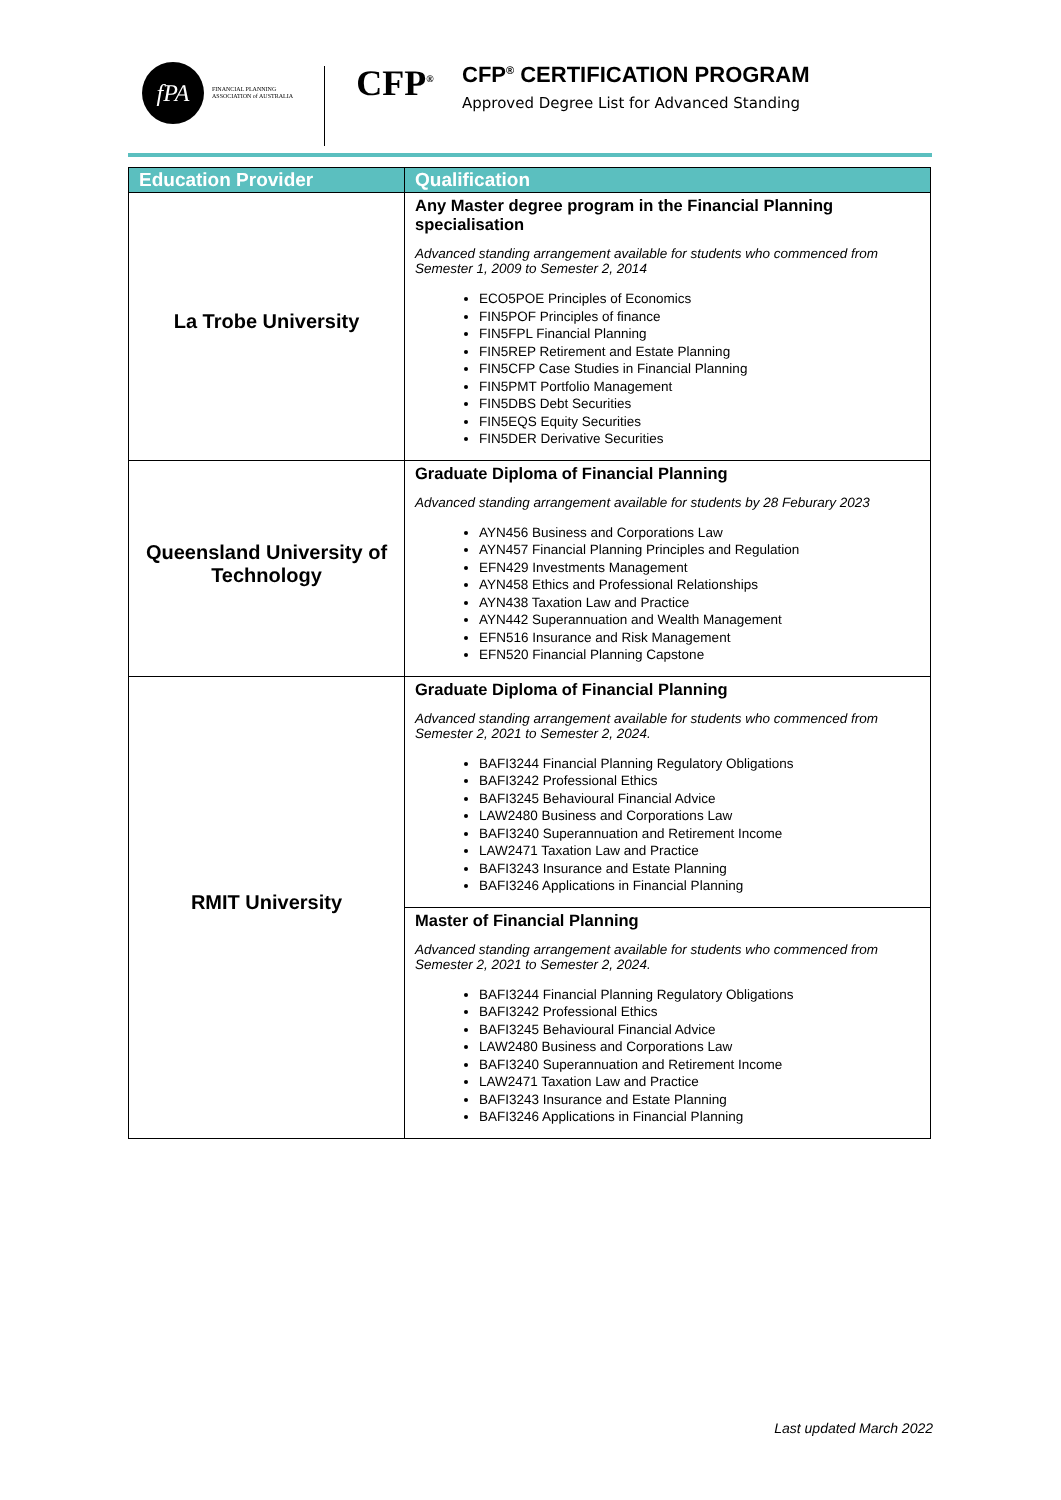fPA
FINANCIAL PLANNING
ASSOCIATION of AUSTRALIA
CFP<sup>®</sup>
CFP<sup>®</sup> CERTIFICATION PROGRAM
Approved Degree List for Advanced Standing
| Education Provider | Qualification |
| --- | --- |
| La Trobe University | Any Master degree program in the Financial Planning specialisation Advanced standing arrangement available for students who commenced from Semester 1, 2009 to Semester 2, 2014 ECO5POE Principles of Economics FIN5POF Principles of finance FIN5FPL Financial Planning FIN5REP Retirement and Estate Planning FIN5CFP Case Studies in Financial Planning FIN5PMT Portfolio Management FIN5DBS Debt Securities FIN5EQS Equity Securities FIN5DER Derivative Securities |
| Queensland University of Technology | Graduate Diploma of Financial Planning Advanced standing arrangement available for students by 28 Feburary 2023 AYN456 Business and Corporations Law AYN457 Financial Planning Principles and Regulation EFN429 Investments Management AYN458 Ethics and Professional Relationships AYN438 Taxation Law and Practice AYN442 Superannuation and Wealth Management EFN516 Insurance and Risk Management EFN520 Financial Planning Capstone |
| RMIT University | Graduate Diploma of Financial Planning Advanced standing arrangement available for students who commenced from Semester 2, 2021 to Semester 2, 2024. BAFI3244 Financial Planning Regulatory Obligations BAFI3242 Professional Ethics BAFI3245 Behavioural Financial Advice LAW2480 Business and Corporations Law BAFI3240 Superannuation and Retirement Income LAW2471 Taxation Law and Practice BAFI3243 Insurance and Estate Planning BAFI3246 Applications in Financial Planning |
| | Master of Financial Planning Advanced standing arrangement available for students who commenced from Semester 2, 2021 to Semester 2, 2024. BAFI3244 Financial Planning Regulatory Obligations BAFI3242 Professional Ethics BAFI3245 Behavioural Financial Advice LAW2480 Business and Corporations Law BAFI3240 Superannuation and Retirement Income LAW2471 Taxation Law and Practice BAFI3243 Insurance and Estate Planning BAFI3246 Applications in Financial Planning |
Last updated March 2022